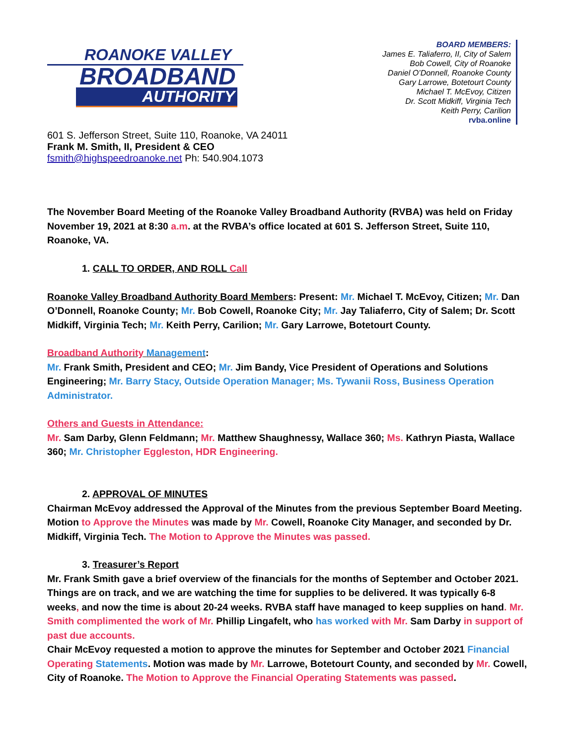ROANOKE VALLEY
BROADBAND
AUTHORITY
BOARD MEMBERS:
James E. Taliaferro, II, City of Salem
Bob Cowell, City of Roanoke
Daniel O’Donnell, Roanoke County
Gary Larrowe, Botetourt County
Michael T. McEvoy, Citizen
Dr. Scott Midkiff, Virginia Tech
Keith Perry, Carilion
rvba.online
601 S. Jefferson Street, Suite 110, Roanoke, VA 24011
Frank M. Smith, II, President & CEO
fsmith@highspeedroanoke.net Ph: 540.904.1073
The November Board Meeting of the Roanoke Valley Broadband Authority (RVBA) was held on Friday November 19, 2021 at 8:30 a.m. at the RVBA’s office located at 601 S. Jefferson Street, Suite 110, Roanoke, VA.
1. CALL TO ORDER, AND ROLL Call
Roanoke Valley Broadband Authority Board Members: Present: Mr. Michael T. McEvoy, Citizen; Mr. Dan O’Donnell, Roanoke County; Mr. Bob Cowell, Roanoke City; Mr. Jay Taliaferro, City of Salem; Dr. Scott Midkiff, Virginia Tech; Mr. Keith Perry, Carilion; Mr. Gary Larrowe, Botetourt County.
Broadband Authority Management:
Mr. Frank Smith, President and CEO; Mr. Jim Bandy, Vice President of Operations and Solutions Engineering; Mr. Barry Stacy, Outside Operation Manager; Ms. Tywanii Ross, Business Operation Administrator.
Others and Guests in Attendance:
Mr. Sam Darby, Glenn Feldmann; Mr. Matthew Shaughnessy, Wallace 360; Ms. Kathryn Piasta, Wallace 360; Mr. Christopher Eggleston, HDR Engineering.
2. APPROVAL OF MINUTES
Chairman McEvoy addressed the Approval of the Minutes from the previous September Board Meeting. Motion to Approve the Minutes was made by Mr. Cowell, Roanoke City Manager, and seconded by Dr. Midkiff, Virginia Tech. The Motion to Approve the Minutes was passed.
3. Treasurer’s Report
Mr. Frank Smith gave a brief overview of the financials for the months of September and October 2021. Things are on track, and we are watching the time for supplies to be delivered. It was typically 6-8 weeks, and now the time is about 20-24 weeks. RVBA staff have managed to keep supplies on hand. Mr. Smith complimented the work of Mr. Phillip Lingafelt, who has worked with Mr. Sam Darby in support of past due accounts.
Chair McEvoy requested a motion to approve the minutes for September and October 2021 Financial Operating Statements. Motion was made by Mr. Larrowe, Botetourt County, and seconded by Mr. Cowell, City of Roanoke. The Motion to Approve the Financial Operating Statements was passed.